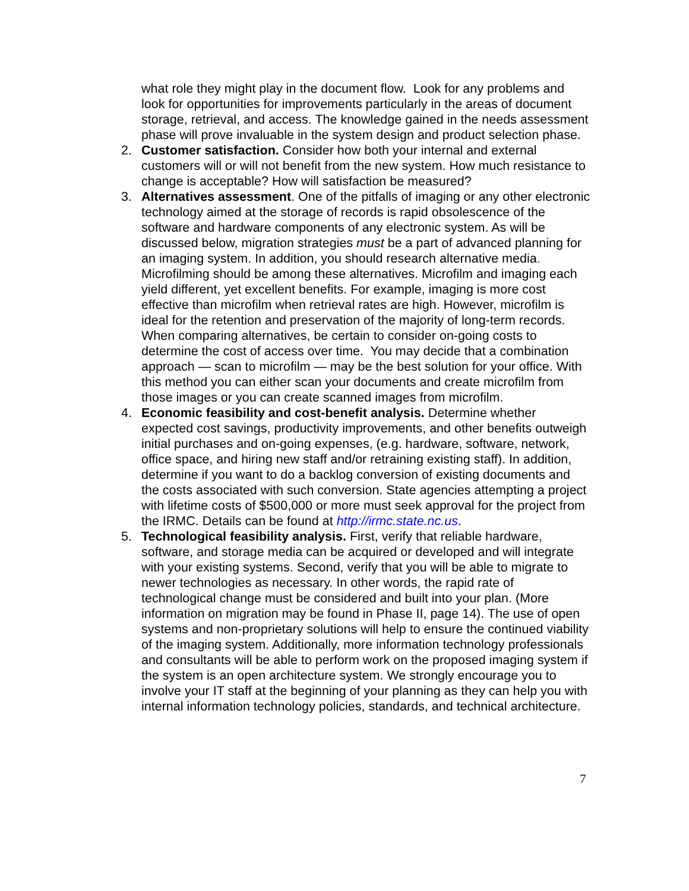what role they might play in the document flow. Look for any problems and look for opportunities for improvements particularly in the areas of document storage, retrieval, and access. The knowledge gained in the needs assessment phase will prove invaluable in the system design and product selection phase.
2. Customer satisfaction. Consider how both your internal and external customers will or will not benefit from the new system. How much resistance to change is acceptable? How will satisfaction be measured?
3. Alternatives assessment. One of the pitfalls of imaging or any other electronic technology aimed at the storage of records is rapid obsolescence of the software and hardware components of any electronic system. As will be discussed below, migration strategies must be a part of advanced planning for an imaging system. In addition, you should research alternative media. Microfilming should be among these alternatives. Microfilm and imaging each yield different, yet excellent benefits. For example, imaging is more cost effective than microfilm when retrieval rates are high. However, microfilm is ideal for the retention and preservation of the majority of long-term records. When comparing alternatives, be certain to consider on-going costs to determine the cost of access over time. You may decide that a combination approach — scan to microfilm — may be the best solution for your office. With this method you can either scan your documents and create microfilm from those images or you can create scanned images from microfilm.
4. Economic feasibility and cost-benefit analysis. Determine whether expected cost savings, productivity improvements, and other benefits outweigh initial purchases and on-going expenses, (e.g. hardware, software, network, office space, and hiring new staff and/or retraining existing staff). In addition, determine if you want to do a backlog conversion of existing documents and the costs associated with such conversion. State agencies attempting a project with lifetime costs of $500,000 or more must seek approval for the project from the IRMC. Details can be found at http://irmc.state.nc.us.
5. Technological feasibility analysis. First, verify that reliable hardware, software, and storage media can be acquired or developed and will integrate with your existing systems. Second, verify that you will be able to migrate to newer technologies as necessary. In other words, the rapid rate of technological change must be considered and built into your plan. (More information on migration may be found in Phase II, page 14). The use of open systems and non-proprietary solutions will help to ensure the continued viability of the imaging system. Additionally, more information technology professionals and consultants will be able to perform work on the proposed imaging system if the system is an open architecture system. We strongly encourage you to involve your IT staff at the beginning of your planning as they can help you with internal information technology policies, standards, and technical architecture.
7